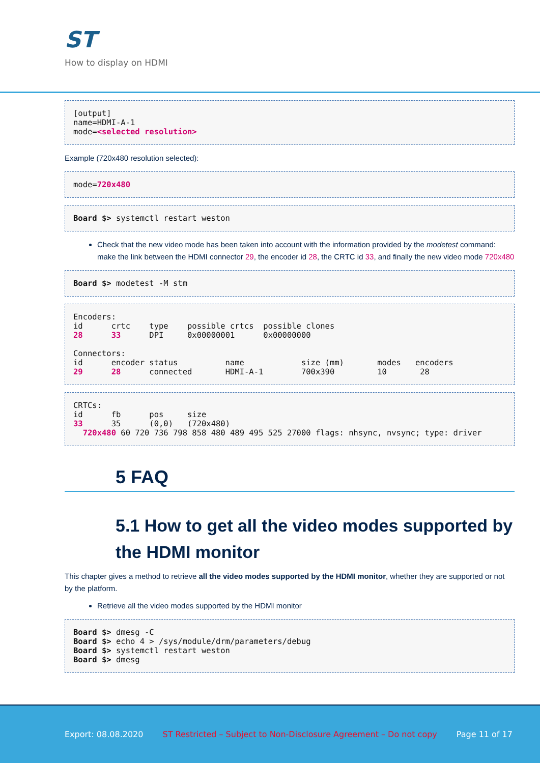ST
How to display on HDMI
[output]
name=HDMI-A-1
mode=<selected resolution>
Example (720x480 resolution selected):
mode=720x480
Board $> systemctl restart weston
Check that the new video mode has been taken into account with the information provided by the modetest command: make the link between the HDMI connector 29, the encoder id 28, the CRTC id 33, and finally the new video mode 720x480
Board $> modetest -M stm
Encoders:
id      crtc    type    possible crtcs  possible clones
28      33      DPI     0x00000001      0x00000000

Connectors:
id      encoder status          name            size (mm)       modes   encoders
29      28      connected       HDMI-A-1        700x390         10       28
CRTCs:
id      fb      pos     size
33      35      (0,0)   (720x480)
  720x480 60 720 736 798 858 480 489 495 525 27000 flags: nhsync, nvsync; type: driver
5 FAQ
5.1 How to get all the video modes supported by the HDMI monitor
This chapter gives a method to retrieve all the video modes supported by the HDMI monitor, whether they are supported or not by the platform.
Retrieve all the video modes supported by the HDMI monitor
Board $> dmesg -C
Board $> echo 4 > /sys/module/drm/parameters/debug
Board $> systemctl restart weston
Board $> dmesg
Export: 08.08.2020 ST Restricted – Subject to Non-Disclosure Agreement – Do not copy Page 11 of 17